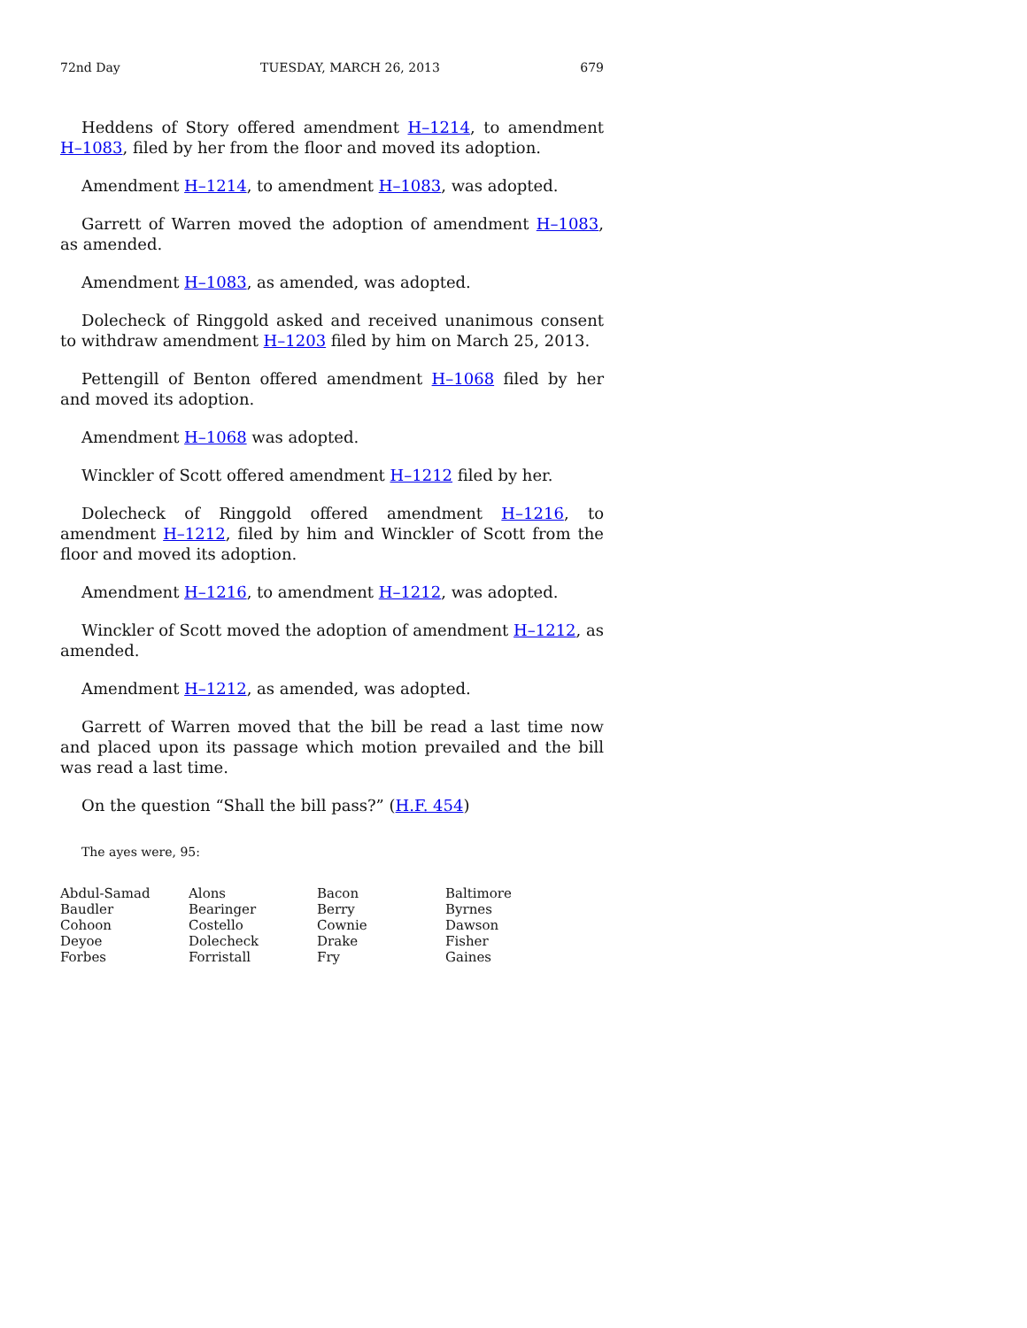72nd Day TUESDAY, MARCH 26, 2013 679
Heddens of Story offered amendment H–1214, to amendment H–1083, filed by her from the floor and moved its adoption.
Amendment H–1214, to amendment H–1083, was adopted.
Garrett of Warren moved the adoption of amendment H–1083, as amended.
Amendment H–1083, as amended, was adopted.
Dolecheck of Ringgold asked and received unanimous consent to withdraw amendment H–1203 filed by him on March 25, 2013.
Pettengill of Benton offered amendment H–1068 filed by her and moved its adoption.
Amendment H–1068 was adopted.
Winckler of Scott offered amendment H–1212 filed by her.
Dolecheck of Ringgold offered amendment H–1216, to amendment H–1212, filed by him and Winckler of Scott from the floor and moved its adoption.
Amendment H–1216, to amendment H–1212, was adopted.
Winckler of Scott moved the adoption of amendment H–1212, as amended.
Amendment H–1212, as amended, was adopted.
Garrett of Warren moved that the bill be read a last time now and placed upon its passage which motion prevailed and the bill was read a last time.
On the question “Shall the bill pass?” (H.F. 454)
The ayes were, 95:
| Abdul-Samad | Alons | Bacon | Baltimore |
| Baudler | Bearinger | Berry | Byrnes |
| Cohoon | Costello | Cownie | Dawson |
| Deyoe | Dolecheck | Drake | Fisher |
| Forbes | Forristall | Fry | Gaines |